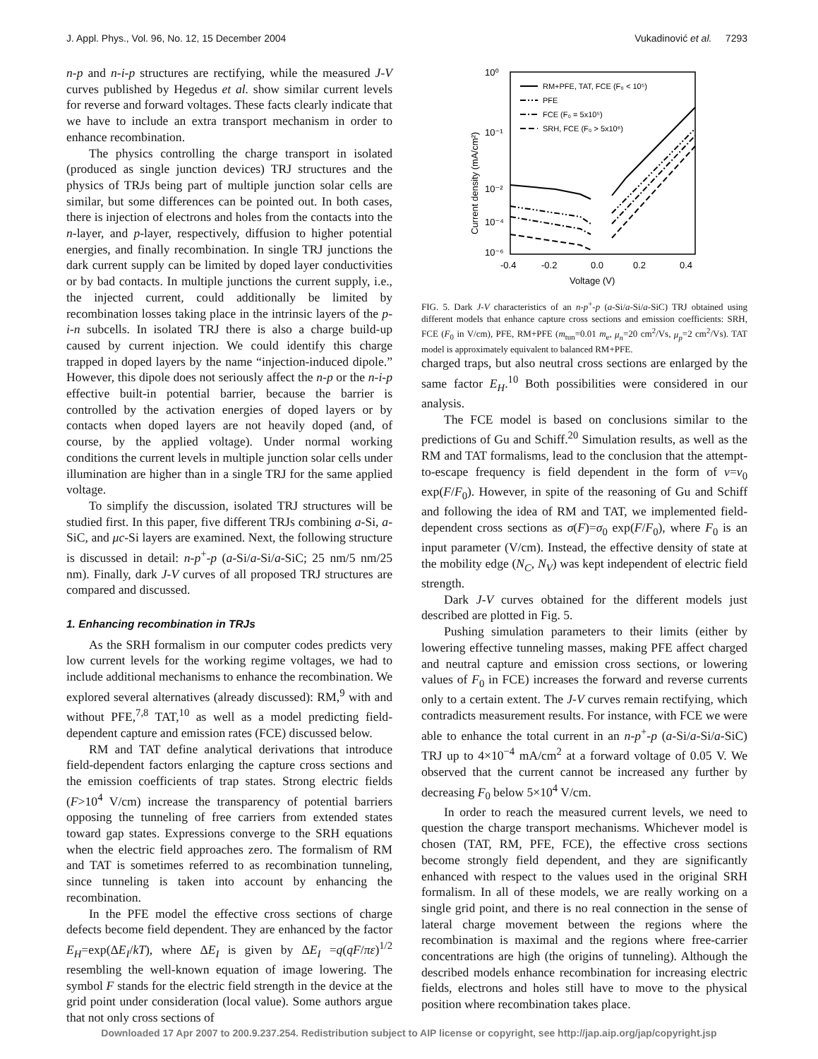J. Appl. Phys., Vol. 96, No. 12, 15 December 2004 Vukadinović et al. 7293
n-p and n-i-p structures are rectifying, while the measured J-V curves published by Hegedus et al. show similar current levels for reverse and forward voltages. These facts clearly indicate that we have to include an extra transport mechanism in order to enhance recombination.
The physics controlling the charge transport in isolated (produced as single junction devices) TRJ structures and the physics of TRJs being part of multiple junction solar cells are similar, but some differences can be pointed out. In both cases, there is injection of electrons and holes from the contacts into the n-layer, and p-layer, respectively, diffusion to higher potential energies, and finally recombination. In single TRJ junctions the dark current supply can be limited by doped layer conductivities or by bad contacts. In multiple junctions the current supply, i.e., the injected current, could additionally be limited by recombination losses taking place in the intrinsic layers of the p-i-n subcells. In isolated TRJ there is also a charge build-up caused by current injection. We could identify this charge trapped in doped layers by the name “injection-induced dipole.” However, this dipole does not seriously affect the n-p or the n-i-p effective built-in potential barrier, because the barrier is controlled by the activation energies of doped layers or by contacts when doped layers are not heavily doped (and, of course, by the applied voltage). Under normal working conditions the current levels in multiple junction solar cells under illumination are higher than in a single TRJ for the same applied voltage.
To simplify the discussion, isolated TRJ structures will be studied first. In this paper, five different TRJs combining a-Si, a-SiC, and μc-Si layers are examined. Next, the following structure is discussed in detail: n-p<sup>+</sup>-p (a-Si/a-Si/a-SiC; 25 nm/5 nm/25 nm). Finally, dark J-V curves of all proposed TRJ structures are compared and discussed.
1. Enhancing recombination in TRJs
As the SRH formalism in our computer codes predicts very low current levels for the working regime voltages, we had to include additional mechanisms to enhance the recombination. We explored several alternatives (already discussed): RM,<sup>9</sup> with and without PFE,<sup>7,8</sup> TAT,<sup>10</sup> as well as a model predicting field-dependent capture and emission rates (FCE) discussed below.
RM and TAT define analytical derivations that introduce field-dependent factors enlarging the capture cross sections and the emission coefficients of trap states. Strong electric fields (F>10<sup>4</sup> V/cm) increase the transparency of potential barriers opposing the tunneling of free carriers from extended states toward gap states. Expressions converge to the SRH equations when the electric field approaches zero. The formalism of RM and TAT is sometimes referred to as recombination tunneling, since tunneling is taken into account by enhancing the recombination.
In the PFE model the effective cross sections of charge defects become field dependent. They are enhanced by the factor E<sub>H</sub>=exp(ΔE<sub>I</sub>/kT), where ΔE<sub>I</sub> is given by ΔE<sub>I</sub> =q(qF/πε)<sup>1/2</sup> resembling the well-known equation of image lowering. The symbol F stands for the electric field strength in the device at the grid point under consideration (local value). Some authors argue that not only cross sections of
10⁰
10⁻¹
10⁻²
10⁻⁴
10⁻⁶
-0.4
-0.2
0.0
0.2
0.4
Voltage (V)
Current density (mA/cm²)
RM+PFE, TAT, FCE (F₀ < 10⁵)
PFE
FCE (F₀ = 5x10⁵)
SRH, FCE (F₀ > 5x10⁶)
FIG. 5. Dark J-V characteristics of an n-p<sup>+</sup>-p (a-Si/a-Si/a-SiC) TRJ obtained using different models that enhance capture cross sections and emission coefficients: SRH, FCE (F<sub>0</sub> in V/cm), PFE, RM+PFE (m<sub>tun</sub>=0.01 m<sub>e</sub>, μ<sub>n</sub>=20 cm<sup>2</sup>/Vs, μ<sub>p</sub>=2 cm<sup>2</sup>/Vs). TAT model is approximately equivalent to balanced RM+PFE.
charged traps, but also neutral cross sections are enlarged by the same factor E<sub>H</sub>.<sup>10</sup> Both possibilities were considered in our analysis.
The FCE model is based on conclusions similar to the predictions of Gu and Schiff.<sup>20</sup> Simulation results, as well as the RM and TAT formalisms, lead to the conclusion that the attempt-to-escape frequency is field dependent in the form of ν=ν<sub>0</sub> exp(F/F<sub>0</sub>). However, in spite of the reasoning of Gu and Schiff and following the idea of RM and TAT, we implemented field-dependent cross sections as σ(F)=σ<sub>0</sub> exp(F/F<sub>0</sub>), where F<sub>0</sub> is an input parameter (V/cm). Instead, the effective density of state at the mobility edge (N<sub>C</sub>, N<sub>V</sub>) was kept independent of electric field strength.
Dark J-V curves obtained for the different models just described are plotted in Fig. 5.
Pushing simulation parameters to their limits (either by lowering effective tunneling masses, making PFE affect charged and neutral capture and emission cross sections, or lowering values of F<sub>0</sub> in FCE) increases the forward and reverse currents only to a certain extent. The J-V curves remain rectifying, which contradicts measurement results. For instance, with FCE we were able to enhance the total current in an n-p<sup>+</sup>-p (a-Si/a-Si/a-SiC) TRJ up to 4×10<sup>−4</sup> mA/cm<sup>2</sup> at a forward voltage of 0.05 V. We observed that the current cannot be increased any further by decreasing F<sub>0</sub> below 5×10<sup>4</sup> V/cm.
In order to reach the measured current levels, we need to question the charge transport mechanisms. Whichever model is chosen (TAT, RM, PFE, FCE), the effective cross sections become strongly field dependent, and they are significantly enhanced with respect to the values used in the original SRH formalism. In all of these models, we are really working on a single grid point, and there is no real connection in the sense of lateral charge movement between the regions where the recombination is maximal and the regions where free-carrier concentrations are high (the origins of tunneling). Although the described models enhance recombination for increasing electric fields, electrons and holes still have to move to the physical position where recombination takes place.
Downloaded 17 Apr 2007 to 200.9.237.254. Redistribution subject to AIP license or copyright, see http://jap.aip.org/jap/copyright.jsp